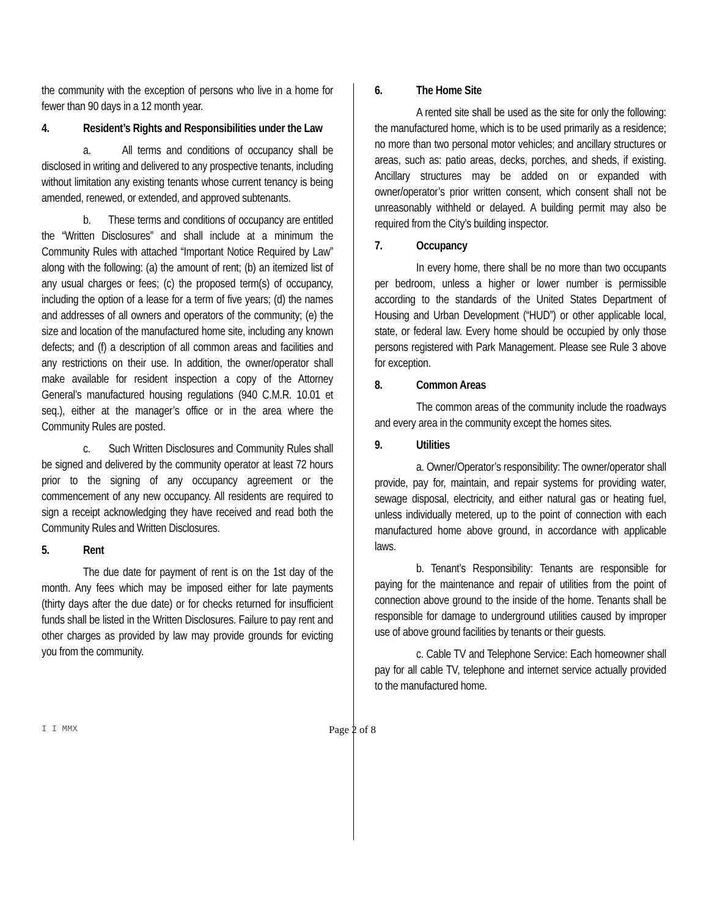the community with the exception of persons who live in a home for fewer than 90 days in a 12 month year.
4. Resident’s Rights and Responsibilities under the Law
a. All terms and conditions of occupancy shall be disclosed in writing and delivered to any prospective tenants, including without limitation any existing tenants whose current tenancy is being amended, renewed, or extended, and approved subtenants.
b. These terms and conditions of occupancy are entitled the “Written Disclosures” and shall include at a minimum the Community Rules with attached “Important Notice Required by Law” along with the following: (a) the amount of rent; (b) an itemized list of any usual charges or fees; (c) the proposed term(s) of occupancy, including the option of a lease for a term of five years; (d) the names and addresses of all owners and operators of the community; (e) the size and location of the manufactured home site, including any known defects; and (f) a description of all common areas and facilities and any restrictions on their use. In addition, the owner/operator shall make available for resident inspection a copy of the Attorney General’s manufactured housing regulations (940 C.M.R. 10.01 et seq.), either at the manager’s office or in the area where the Community Rules are posted.
c. Such Written Disclosures and Community Rules shall be signed and delivered by the community operator at least 72 hours prior to the signing of any occupancy agreement or the commencement of any new occupancy. All residents are required to sign a receipt acknowledging they have received and read both the Community Rules and Written Disclosures.
5. Rent
The due date for payment of rent is on the 1st day of the month. Any fees which may be imposed either for late payments (thirty days after the due date) or for checks returned for insufficient funds shall be listed in the Written Disclosures. Failure to pay rent and other charges as provided by law may provide grounds for evicting you from the community.
6. The Home Site
A rented site shall be used as the site for only the following: the manufactured home, which is to be used primarily as a residence; no more than two personal motor vehicles; and ancillary structures or areas, such as: patio areas, decks, porches, and sheds, if existing. Ancillary structures may be added on or expanded with owner/operator’s prior written consent, which consent shall not be unreasonably withheld or delayed. A building permit may also be required from the City’s building inspector.
7. Occupancy
In every home, there shall be no more than two occupants per bedroom, unless a higher or lower number is permissible according to the standards of the United States Department of Housing and Urban Development (“HUD”) or other applicable local, state, or federal law. Every home should be occupied by only those persons registered with Park Management. Please see Rule 3 above for exception.
8. Common Areas
The common areas of the community include the roadways and every area in the community except the homes sites.
9. Utilities
a. Owner/Operator’s responsibility: The owner/operator shall provide, pay for, maintain, and repair systems for providing water, sewage disposal, electricity, and either natural gas or heating fuel, unless individually metered, up to the point of connection with each manufactured home above ground, in accordance with applicable laws.
b. Tenant’s Responsibility: Tenants are responsible for paying for the maintenance and repair of utilities from the point of connection above ground to the inside of the home. Tenants shall be responsible for damage to underground utilities caused by improper use of above ground facilities by tenants or their guests.
c. Cable TV and Telephone Service: Each homeowner shall pay for all cable TV, telephone and internet service actually provided to the manufactured home.
I I MMX
Page 2 of 8